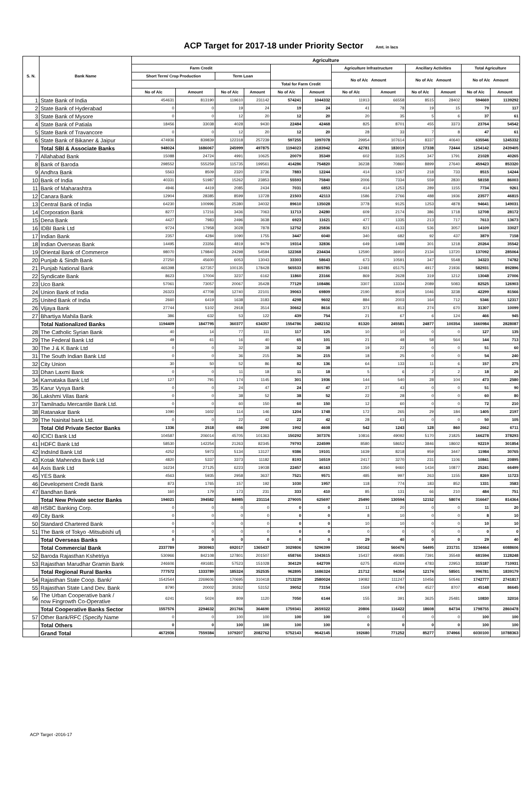ACP Target for 2017-18 under Priority Sector Amt. in lacs
| S. N. | Bank Name | Agriculture | | | | | | | | | | | |
| --- | --- | --- | --- | --- | --- | --- | --- | --- | --- | --- | --- | --- | --- |
| | | Farm Credit | | | | | | Agriculture Infrastructure | | Ancillary Activities | | Total Agriculture | |
| | | Short Term/ Crop Production | | Term Loan | | | | No of A/c Amount | | No of A/c Amount | | No of A/c Amount | |
| | | | | | | Total for Farm Credit | | | | | | | |
| | | No of A/c | Amount | No of A/c | Amount | No of A/c | Amount | No of A/c | Amount | No of A/c | Amount | No of A/c | Amount |
| 1 | State Bank of India | 454631 | 813190 | 119610 | 231142 | 574241 | 1044332 | 11913 | 66558 | 8515 | 28402 | 594669 | 1139292 |
| 2 | State Bank of Hyderabad | 0 | 0 | 19 | 24 | 19 | 24 | 41 | 78 | 19 | 15 | 79 | 117 |
| 3 | State Bank of Mysore | 0 | 0 | 12 | 20 | 12 | 20 | 20 | 35 | 5 | 6 | 37 | 61 |
| 4 | State Bank of Patiala | 18456 | 33038 | 4028 | 9430 | 22484 | 42468 | 825 | 8701 | 455 | 3373 | 23764 | 54542 |
| 5 | State Bank of Travancore | 0 | 0 | 12 | 20 | 12 | 20 | 28 | 33 | 7 | 8 | 47 | 61 |
| 6 | State Bank of Bikaner & Jaipur | 474936 | 839839 | 122318 | 257239 | 597255 | 1097078 | 29954 | 107614 | 8337 | 40640 | 635546 | 1245332 |
| | Total SBI & Associate Banks | 948024 | 1686067 | 245999 | 497875 | 1194023 | 2183942 | 42781 | 183019 | 17338 | 72444 | 1254142 | 2439405 |
| 7 | Allahabad Bank | 15088 | 24724 | 4991 | 10625 | 20079 | 35349 | 602 | 3125 | 347 | 1791 | 21028 | 40265 |
| 8 | Bank of Baroda | 298552 | 555259 | 115735 | 199561 | 414286 | 754820 | 36238 | 70860 | 8899 | 27640 | 459423 | 853320 |
| 9 | Andhra Bank | 5563 | 8509 | 2320 | 3736 | 7883 | 12244 | 414 | 1267 | 218 | 733 | 8515 | 14244 |
| 10 | Bank of India | 40331 | 51987 | 15262 | 23853 | 55593 | 75840 | 2006 | 7334 | 559 | 2830 | 58158 | 86003 |
| 11 | Bank of Maharashtra | 4946 | 4419 | 2085 | 2434 | 7031 | 6853 | 414 | 1253 | 289 | 1155 | 7734 | 9261 |
| 12 | Canara Bank | 12904 | 28385 | 8599 | 13728 | 21503 | 42113 | 1586 | 2766 | 488 | 1936 | 23577 | 46815 |
| 13 | Central Bank of India | 64230 | 100996 | 25380 | 34032 | 89610 | 135028 | 3778 | 9125 | 1253 | 4878 | 94641 | 149031 |
| 14 | Corporation Bank | 8277 | 17216 | 3436 | 7063 | 11713 | 24280 | 609 | 2174 | 386 | 1718 | 12708 | 28172 |
| 15 | Dena Bank | 4427 | 7983 | 2496 | 3638 | 6923 | 11621 | 477 | 1335 | 213 | 717 | 7613 | 13673 |
| 16 | IDBI Bank Ltd | 9724 | 17958 | 3028 | 7878 | 12752 | 25836 | 821 | 4133 | 536 | 3057 | 14109 | 33027 |
| 17 | Indian Bank | 2357 | 4284 | 1090 | 1755 | 3447 | 6040 | 340 | 682 | 92 | 437 | 3879 | 7158 |
| 18 | Indian Overseas Bank | 14495 | 23356 | 4819 | 9479 | 19314 | 32836 | 649 | 1488 | 301 | 1218 | 20264 | 35542 |
| 19 | Oriental Bank of Commerce | 98070 | 179840 | 24298 | 54594 | 122368 | 234434 | 12590 | 36910 | 2134 | 13720 | 137092 | 285064 |
| 20 | Punjab & Sindh Bank | 27250 | 45600 | 6053 | 13043 | 33303 | 58643 | 673 | 10591 | 347 | 5548 | 34323 | 74782 |
| 21 | Punjab National Bank | 465398 | 627357 | 100135 | 178428 | 565533 | 805785 | 12481 | 65175 | 4917 | 21936 | 582931 | 892896 |
| 22 | Syndicate Bank | 8623 | 17004 | 3237 | 6162 | 11860 | 23166 | 869 | 2628 | 319 | 1212 | 13048 | 27006 |
| 23 | Uco Bank | 57061 | 73057 | 20067 | 35428 | 77129 | 108486 | 3307 | 13334 | 2089 | 5083 | 82525 | 126903 |
| 24 | Union Bank of India | 26323 | 47708 | 12740 | 22101 | 39063 | 69809 | 2190 | 8519 | 1046 | 3238 | 42299 | 81566 |
| 25 | United Bank of India | 2660 | 6419 | 1638 | 3183 | 4298 | 9602 | 884 | 2003 | 164 | 712 | 5346 | 12317 |
| 26 | Vijaya Bank | 27744 | 5102 | 2918 | 3514 | 30662 | 8616 | 371 | 813 | 274 | 670 | 31307 | 10099 |
| 27 | Bhartiya Mahila Bank | 386 | 632 | 53 | 122 | 439 | 754 | 21 | 67 | 6 | 124 | 466 | 945 |
| | Total Nationalized Banks | 1194409 | 1847795 | 360377 | 634357 | 1554786 | 2482152 | 81320 | 245581 | 24877 | 100354 | 1660984 | 2828087 |
| 28 | The Catholic Syrian Bank | 40 | 14 | 77 | 111 | 117 | 125 | 10 | 10 | 0 | 0 | 127 | 135 |
| 29 | The Federal Bank Ltd | 49 | 61 | 16 | 40 | 65 | 101 | 21 | 48 | 58 | 564 | 144 | 713 |
| 30 | The J & K Bank Ltd | 0 | 0 | 32 | 38 | 32 | 38 | 19 | 22 | 0 | 0 | 51 | 60 |
| 31 | The South Indian Bank Ltd | 0 | 0 | 36 | 215 | 36 | 215 | 18 | 25 | 0 | 0 | 54 | 240 |
| 32 | City Union | 30 | 50 | 52 | 86 | 82 | 136 | 64 | 133 | 11 | 6 | 157 | 275 |
| 33 | Dhan Laxmi Bank | 0 | 0 | 11 | 18 | 11 | 18 | 5 | 6 | 2 | 2 | 18 | 26 |
| 34 | Karnataka Bank Ltd | 127 | 791 | 174 | 1145 | 301 | 1936 | 144 | 540 | 28 | 104 | 473 | 2580 |
| 35 | Karur Vysya Bank | 0 | 0 | 24 | 47 | 24 | 47 | 27 | 43 | 0 | 0 | 51 | 90 |
| 36 | Lakshmi Vilas Bank | 0 | 0 | 38 | 52 | 38 | 52 | 22 | 28 | 0 | 0 | 60 | 80 |
| 37 | Tamilnadu Mercantile Bank Ltd. | 0 | 0 | 60 | 150 | 60 | 150 | 12 | 60 | 0 | 0 | 72 | 210 |
| 38 | Ratanakar Bank | 1090 | 1602 | 114 | 146 | 1204 | 1748 | 172 | 265 | 29 | 184 | 1405 | 2197 |
| 39 | The Nainital bank Ltd. | 0 | 0 | 22 | 42 | 22 | 42 | 28 | 63 | 0 | 0 | 50 | 105 |
| | Total Old Private Sector Banks | 1336 | 2518 | 656 | 2090 | 1992 | 4608 | 542 | 1243 | 128 | 860 | 2662 | 6711 |
| 40 | ICICI Bank Ltd | 104587 | 206014 | 45705 | 101363 | 150292 | 307376 | 10816 | 49092 | 5170 | 21825 | 166278 | 378293 |
| 41 | HDFC Bank Ltd | 58530 | 142254 | 21263 | 82345 | 79793 | 224599 | 8580 | 58652 | 3846 | 18602 | 92219 | 301854 |
| 42 | IndsInd Bank Ltd | 4252 | 5973 | 5134 | 13127 | 9386 | 19101 | 1639 | 8218 | 959 | 3447 | 11984 | 30765 |
| 43 | Kotak Mahendra Bank Ltd | 4820 | 5337 | 3373 | 11182 | 8193 | 16519 | 2417 | 3270 | 231 | 1106 | 10841 | 20895 |
| 44 | Axis Bank Ltd | 16234 | 27125 | 6223 | 19038 | 22457 | 46163 | 1350 | 9460 | 1434 | 10877 | 25241 | 66499 |
| 45 | YES Bank | 4563 | 5935 | 2958 | 3637 | 7521 | 9571 | 485 | 997 | 263 | 1155 | 8269 | 11723 |
| 46 | Development Credit Bank | 873 | 1765 | 157 | 192 | 1030 | 1957 | 118 | 774 | 183 | 852 | 1331 | 3583 |
| 47 | Bandhan Bank | 160 | 179 | 173 | 231 | 333 | 410 | 85 | 131 | 66 | 210 | 484 | 751 |
| | Total New Private sector Banks | 194021 | 394582 | 84985 | 231114 | 279005 | 625697 | 25490 | 130594 | 12152 | 58074 | 316647 | 814364 |
| 48 | HSBC Banking Corp. | 0 | 0 | 0 | 0 | 0 | 0 | 11 | 20 | 0 | 0 | 11 | 20 |
| 49 | City Bank | 0 | 0 | 0 | 0 | 0 | 0 | 8 | 10 | 0 | 0 | 8 | 10 |
| 50 | Standard Chartered Bank | 0 | 0 | 0 | 0 | 0 | 0 | 10 | 10 | 0 | 0 | 10 | 10 |
| 51 | The Bank of Tokyo -Mitsubishi ufj | 0 | 0 | 0 | 0 | 0 | 0 | 0 | 0 | 0 | 0 | 0 | 0 |
| | Total Overseas Banks | 0 | 0 | 0 | 0 | 0 | 0 | 29 | 40 | 0 | 0 | 29 | 40 |
| | Total Commercial Bank | 2337789 | 3930963 | 692017 | 1365437 | 3029806 | 5296399 | 150162 | 560476 | 54495 | 231731 | 3234464 | 6088606 |
| 52 | Baroda Rajasthan Kshetriya | 530966 | 842108 | 127801 | 201507 | 658766 | 1043615 | 15437 | 49085 | 7391 | 35548 | 681594 | 1128248 |
| 53 | Rajasthan Marudhar Gramin Bank | 246606 | 491681 | 57523 | 151028 | 304129 | 642709 | 6275 | 45269 | 4783 | 22953 | 315187 | 710931 |
| | Total Regional Rural Banks | 777572 | 1333789 | 185324 | 352535 | 962895 | 1686324 | 21712 | 94354 | 12174 | 58501 | 996781 | 1839179 |
| 54 | Rajasthan State Coop. Bank/ | 1542544 | 2269606 | 170695 | 310418 | 1713239 | 2580024 | 19082 | 111247 | 10456 | 50546 | 1742777 | 2741817 |
| 55 | Rajasthan State Land Dev. Bank | 8790 | 20002 | 30262 | 53152 | 39052 | 73154 | 1569 | 4784 | 4527 | 8707 | 45148 | 86645 |
| 56 | The Urban Cooperative bank / now Fingrowth Co-Operative | 6241 | 5024 | 809 | 1120 | 7050 | 6144 | 155 | 391 | 3625 | 25481 | 10830 | 32016 |
| | Total Cooperative Banks Sector | 1557576 | 2294632 | 201766 | 364690 | 1759341 | 2659322 | 20806 | 116422 | 18608 | 84734 | 1798755 | 2860478 |
| 57 | Other Bank/RFC (Specify Name | 0 | 0 | 100 | 100 | 100 | 100 | 0 | 0 | 0 | 0 | 100 | 100 |
| | Total Others | 0 | 0 | 100 | 100 | 100 | 100 | 0 | 0 | 0 | 0 | 100 | 100 |
| | Grand Total | 4672936 | 7559384 | 1079207 | 2082762 | 5752143 | 9642145 | 192680 | 771252 | 85277 | 374966 | 6030100 | 10788363 |
ACP Target -2016-17